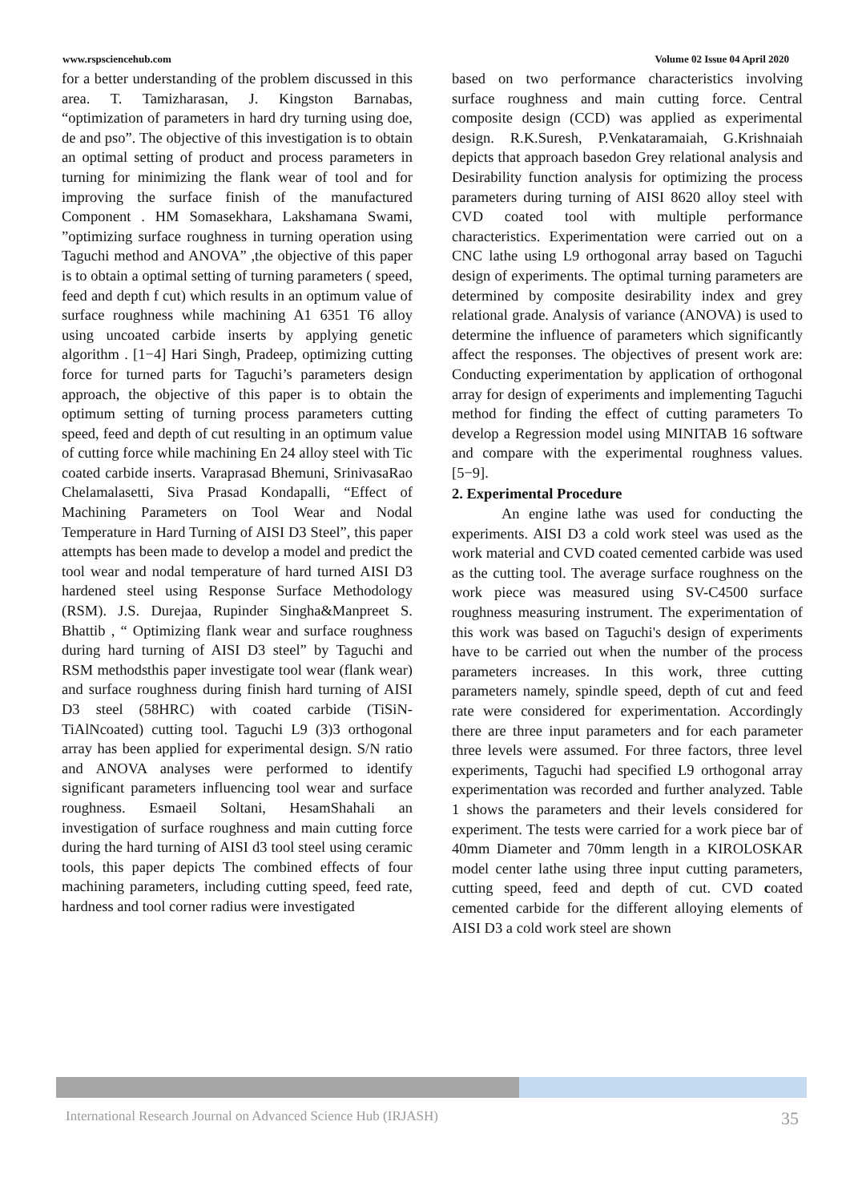www.rspsciencehub.com Volume 02 Issue 04 April 2020
for a better understanding of the problem discussed in this area. T. Tamizharasan, J. Kingston Barnabas, “optimization of parameters in hard dry turning using doe, de and pso”. The objective of this investigation is to obtain an optimal setting of product and process parameters in turning for minimizing the flank wear of tool and for improving the surface finish of the manufactured Component . HM Somasekhara, Lakshamana Swami, ”optimizing surface roughness in turning operation using Taguchi method and ANOVA” ,the objective of this paper is to obtain a optimal setting of turning parameters ( speed, feed and depth f cut) which results in an optimum value of surface roughness while machining A1 6351 T6 alloy using uncoated carbide inserts by applying genetic algorithm . [1−4] Hari Singh, Pradeep, optimizing cutting force for turned parts for Taguchi’s parameters design approach, the objective of this paper is to obtain the optimum setting of turning process parameters cutting speed, feed and depth of cut resulting in an optimum value of cutting force while machining En 24 alloy steel with Tic coated carbide inserts. Varaprasad Bhemuni, SrinivasaRao Chelamalasetti, Siva Prasad Kondapalli, “Effect of Machining Parameters on Tool Wear and Nodal Temperature in Hard Turning of AISI D3 Steel”, this paper attempts has been made to develop a model and predict the tool wear and nodal temperature of hard turned AISI D3 hardened steel using Response Surface Methodology (RSM). J.S. Durejaa, Rupinder Singha&Manpreet S. Bhattib , “ Optimizing flank wear and surface roughness during hard turning of AISI D3 steel” by Taguchi and RSM methodsthis paper investigate tool wear (flank wear) and surface roughness during finish hard turning of AISI D3 steel (58HRC) with coated carbide (TiSiN-TiAlNcoated) cutting tool. Taguchi L9 (3)3 orthogonal array has been applied for experimental design. S/N ratio and ANOVA analyses were performed to identify significant parameters influencing tool wear and surface roughness. Esmaeil Soltani, HesamShahali an investigation of surface roughness and main cutting force during the hard turning of AISI d3 tool steel using ceramic tools, this paper depicts The combined effects of four machining parameters, including cutting speed, feed rate, hardness and tool corner radius were investigated
based on two performance characteristics involving surface roughness and main cutting force. Central composite design (CCD) was applied as experimental design. R.K.Suresh, P.Venkataramaiah, G.Krishnaiah depicts that approach basedon Grey relational analysis and Desirability function analysis for optimizing the process parameters during turning of AISI 8620 alloy steel with CVD coated tool with multiple performance characteristics. Experimentation were carried out on a CNC lathe using L9 orthogonal array based on Taguchi design of experiments. The optimal turning parameters are determined by composite desirability index and grey relational grade. Analysis of variance (ANOVA) is used to determine the influence of parameters which significantly affect the responses. The objectives of present work are: Conducting experimentation by application of orthogonal array for design of experiments and implementing Taguchi method for finding the effect of cutting parameters To develop a Regression model using MINITAB 16 software and compare with the experimental roughness values.[5−9].
2. Experimental Procedure
An engine lathe was used for conducting the experiments. AISI D3 a cold work steel was used as the work material and CVD coated cemented carbide was used as the cutting tool. The average surface roughness on the work piece was measured using SV-C4500 surface roughness measuring instrument. The experimentation of this work was based on Taguchi's design of experiments have to be carried out when the number of the process parameters increases. In this work, three cutting parameters namely, spindle speed, depth of cut and feed rate were considered for experimentation. Accordingly there are three input parameters and for each parameter three levels were assumed. For three factors, three level experiments, Taguchi had specified L9 orthogonal array experimentation was recorded and further analyzed. Table 1 shows the parameters and their levels considered for experiment. The tests were carried for a work piece bar of 40mm Diameter and 70mm length in a KIROLOSKAR model center lathe using three input cutting parameters, cutting speed, feed and depth of cut. CVD coated cemented carbide for the different alloying elements of AISI D3 a cold work steel are shown
International Research Journal on Advanced Science Hub (IRJASH) 35